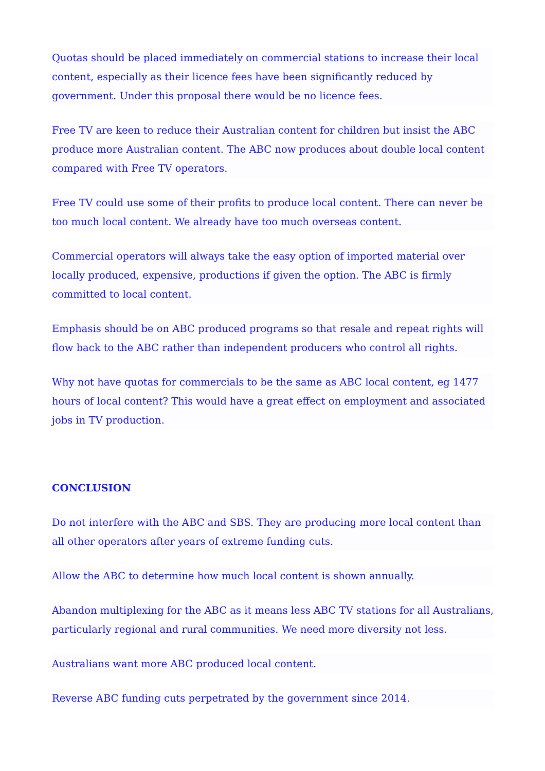Quotas should be placed immediately on commercial stations to increase their local content, especially as their licence fees have been significantly reduced by government. Under this proposal there would be no licence fees.
Free TV are keen to reduce their Australian content for children but insist the ABC produce more Australian content. The ABC now produces about double local content compared with Free TV operators.
Free TV could use some of their profits to produce local content. There can never be too much local content. We already have too much overseas content.
Commercial operators will always take the easy option of imported material over locally produced, expensive, productions if given the option. The ABC is firmly committed to local content.
Emphasis should be on ABC produced programs so that resale and repeat rights will flow back to the ABC rather than independent producers who control all rights.
Why not have quotas for commercials to be the same as ABC local content, eg 1477 hours of local content? This would have a great effect on employment and associated jobs in TV production.
CONCLUSION
Do not interfere with the ABC and SBS. They are producing more local content than all other operators after years of extreme funding cuts.
Allow the ABC to determine how much local content is shown annually.
Abandon multiplexing for the ABC as it means less ABC TV stations for all Australians, particularly regional and rural communities. We need more diversity not less.
Australians want more ABC produced local content.
Reverse ABC funding cuts perpetrated by the government since 2014.